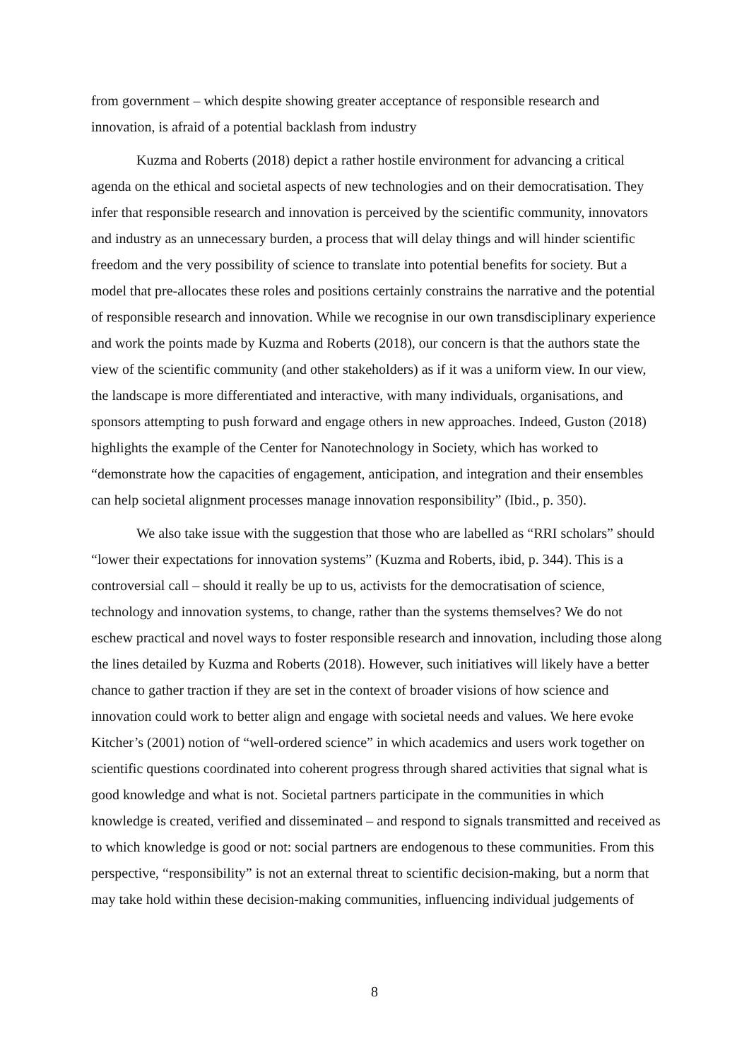from government – which despite showing greater acceptance of responsible research and innovation, is afraid of a potential backlash from industry
Kuzma and Roberts (2018) depict a rather hostile environment for advancing a critical agenda on the ethical and societal aspects of new technologies and on their democratisation. They infer that responsible research and innovation is perceived by the scientific community, innovators and industry as an unnecessary burden, a process that will delay things and will hinder scientific freedom and the very possibility of science to translate into potential benefits for society. But a model that pre-allocates these roles and positions certainly constrains the narrative and the potential of responsible research and innovation. While we recognise in our own transdisciplinary experience and work the points made by Kuzma and Roberts (2018), our concern is that the authors state the view of the scientific community (and other stakeholders) as if it was a uniform view. In our view, the landscape is more differentiated and interactive, with many individuals, organisations, and sponsors attempting to push forward and engage others in new approaches. Indeed, Guston (2018) highlights the example of the Center for Nanotechnology in Society, which has worked to “demonstrate how the capacities of engagement, anticipation, and integration and their ensembles can help societal alignment processes manage innovation responsibility” (Ibid., p. 350).
We also take issue with the suggestion that those who are labelled as “RRI scholars” should “lower their expectations for innovation systems” (Kuzma and Roberts, ibid, p. 344). This is a controversial call – should it really be up to us, activists for the democratisation of science, technology and innovation systems, to change, rather than the systems themselves? We do not eschew practical and novel ways to foster responsible research and innovation, including those along the lines detailed by Kuzma and Roberts (2018). However, such initiatives will likely have a better chance to gather traction if they are set in the context of broader visions of how science and innovation could work to better align and engage with societal needs and values. We here evoke Kitcher’s (2001) notion of “well-ordered science” in which academics and users work together on scientific questions coordinated into coherent progress through shared activities that signal what is good knowledge and what is not. Societal partners participate in the communities in which knowledge is created, verified and disseminated – and respond to signals transmitted and received as to which knowledge is good or not: social partners are endogenous to these communities. From this perspective, “responsibility” is not an external threat to scientific decision-making, but a norm that may take hold within these decision-making communities, influencing individual judgements of
8